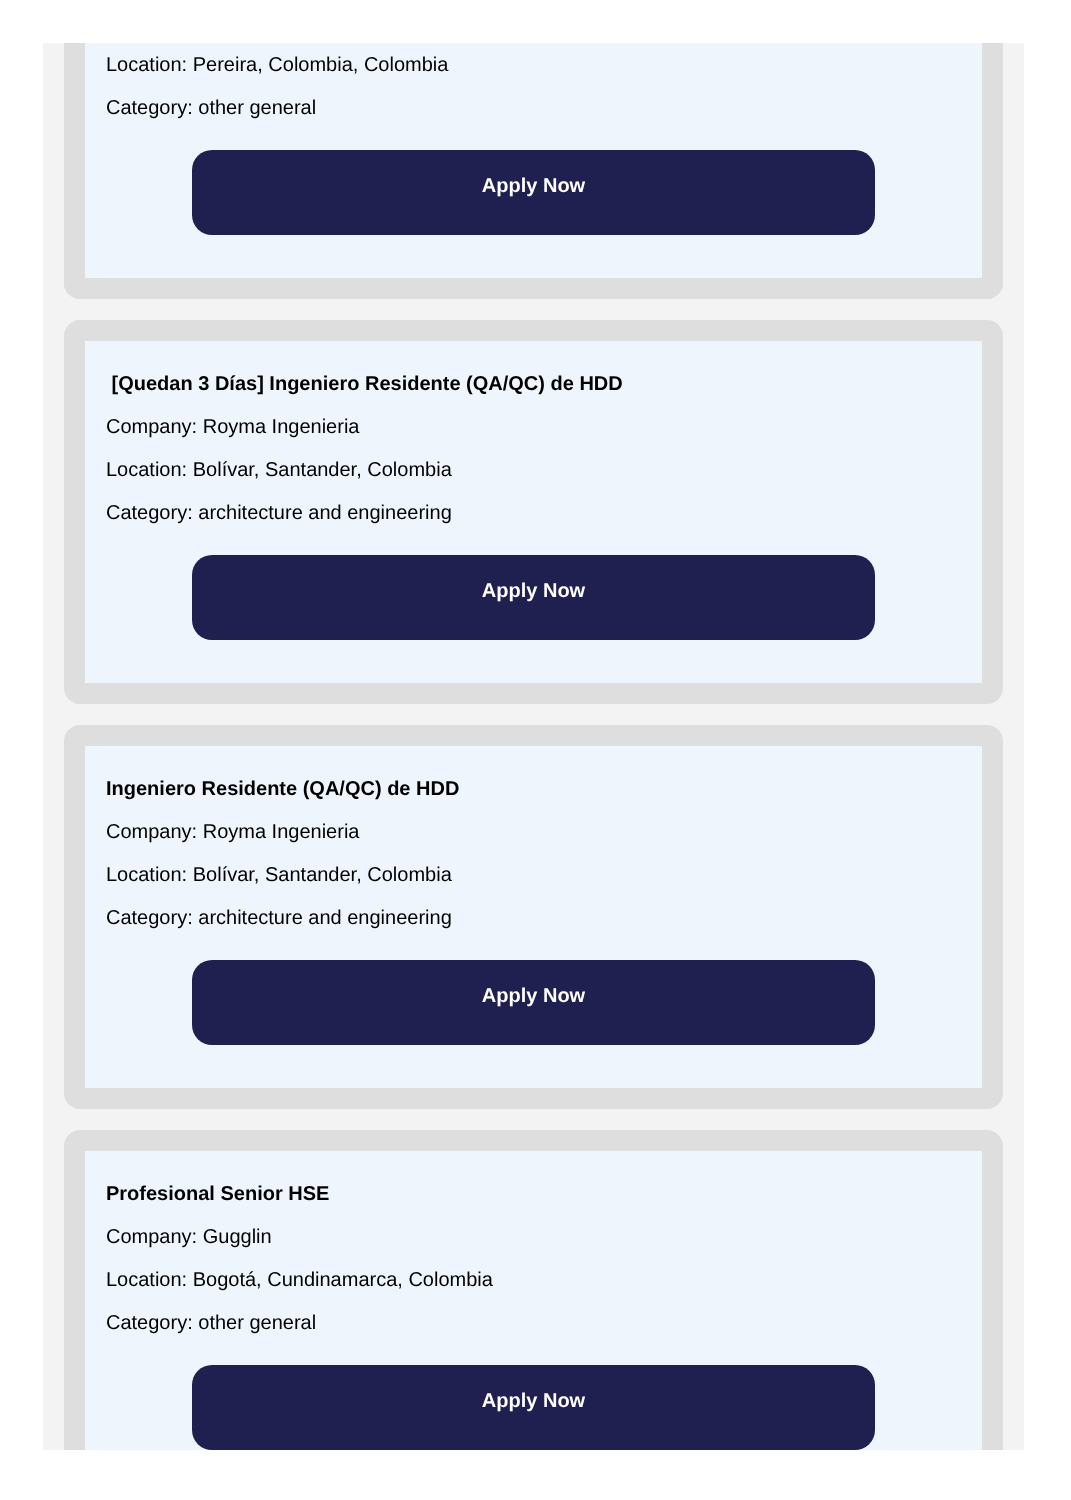Location: Pereira, Colombia, Colombia
Category: other general
Apply Now
[Quedan 3 Días] Ingeniero Residente (QA/QC) de HDD
Company: Royma Ingenieria
Location: Bolívar, Santander, Colombia
Category: architecture and engineering
Apply Now
Ingeniero Residente (QA/QC) de HDD
Company: Royma Ingenieria
Location: Bolívar, Santander, Colombia
Category: architecture and engineering
Apply Now
Profesional Senior HSE
Company: Gugglin
Location: Bogotá, Cundinamarca, Colombia
Category: other general
Apply Now